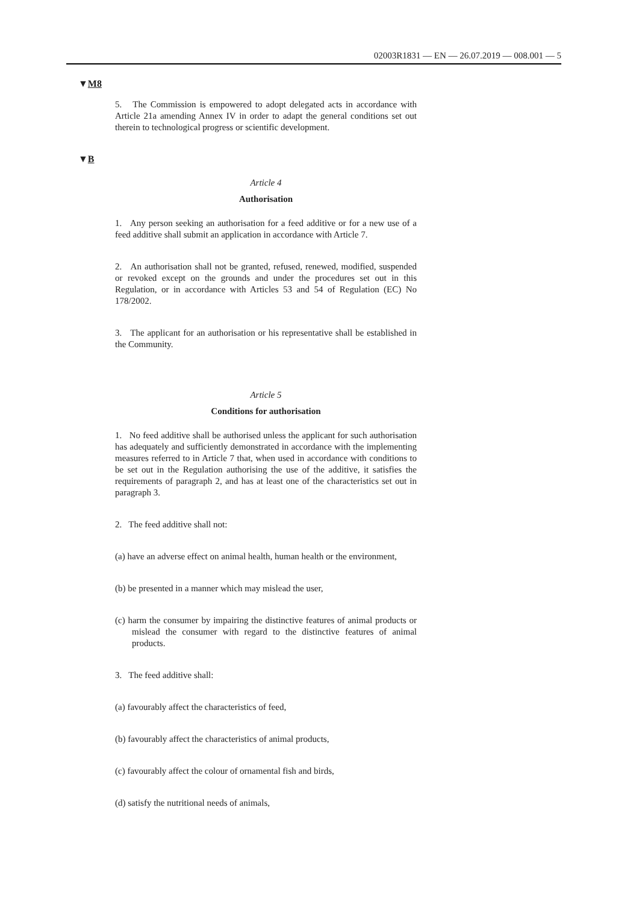02003R1831 — EN — 26.07.2019 — 008.001 — 5
▼M8
5. The Commission is empowered to adopt delegated acts in accordance with Article 21a amending Annex IV in order to adapt the general conditions set out therein to technological progress or scientific development.
▼B
Article 4
Authorisation
1. Any person seeking an authorisation for a feed additive or for a new use of a feed additive shall submit an application in accordance with Article 7.
2. An authorisation shall not be granted, refused, renewed, modified, suspended or revoked except on the grounds and under the procedures set out in this Regulation, or in accordance with Articles 53 and 54 of Regulation (EC) No 178/2002.
3. The applicant for an authorisation or his representative shall be established in the Community.
Article 5
Conditions for authorisation
1. No feed additive shall be authorised unless the applicant for such authorisation has adequately and sufficiently demonstrated in accordance with the implementing measures referred to in Article 7 that, when used in accordance with conditions to be set out in the Regulation authorising the use of the additive, it satisfies the requirements of paragraph 2, and has at least one of the characteristics set out in paragraph 3.
2. The feed additive shall not:
(a) have an adverse effect on animal health, human health or the environment,
(b) be presented in a manner which may mislead the user,
(c) harm the consumer by impairing the distinctive features of animal products or mislead the consumer with regard to the distinctive features of animal products.
3. The feed additive shall:
(a) favourably affect the characteristics of feed,
(b) favourably affect the characteristics of animal products,
(c) favourably affect the colour of ornamental fish and birds,
(d) satisfy the nutritional needs of animals,